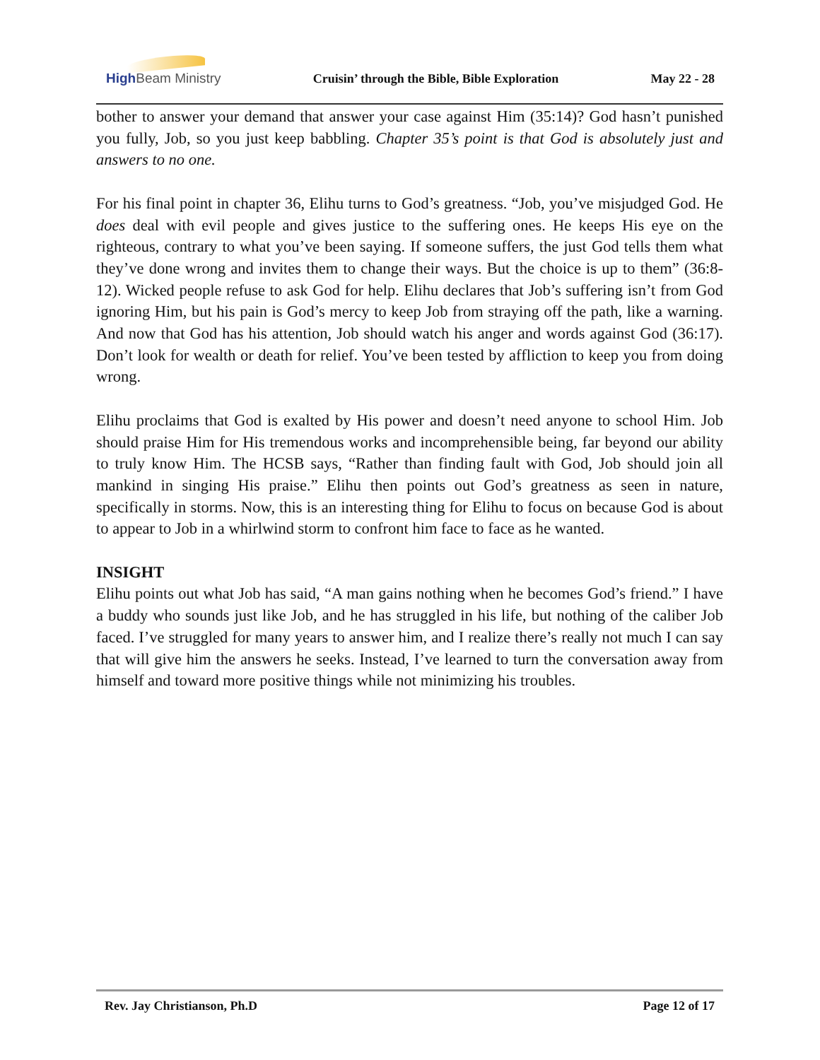High Beam Ministry Cruisin’ through the Bible, Bible Exploration May 22 - 28
bother to answer your demand that answer your case against Him (35:14)? God hasn’t punished you fully, Job, so you just keep babbling. Chapter 35’s point is that God is absolutely just and answers to no one.
For his final point in chapter 36, Elihu turns to God’s greatness. “Job, you’ve misjudged God. He does deal with evil people and gives justice to the suffering ones. He keeps His eye on the righteous, contrary to what you’ve been saying. If someone suffers, the just God tells them what they’ve done wrong and invites them to change their ways. But the choice is up to them” (36:8-12). Wicked people refuse to ask God for help. Elihu declares that Job’s suffering isn’t from God ignoring Him, but his pain is God’s mercy to keep Job from straying off the path, like a warning. And now that God has his attention, Job should watch his anger and words against God (36:17). Don’t look for wealth or death for relief. You’ve been tested by affliction to keep you from doing wrong.
Elihu proclaims that God is exalted by His power and doesn’t need anyone to school Him. Job should praise Him for His tremendous works and incomprehensible being, far beyond our ability to truly know Him. The HCSB says, “Rather than finding fault with God, Job should join all mankind in singing His praise.” Elihu then points out God’s greatness as seen in nature, specifically in storms. Now, this is an interesting thing for Elihu to focus on because God is about to appear to Job in a whirlwind storm to confront him face to face as he wanted.
INSIGHT
Elihu points out what Job has said, “A man gains nothing when he becomes God’s friend.” I have a buddy who sounds just like Job, and he has struggled in his life, but nothing of the caliber Job faced. I’ve struggled for many years to answer him, and I realize there’s really not much I can say that will give him the answers he seeks. Instead, I’ve learned to turn the conversation away from himself and toward more positive things while not minimizing his troubles.
Rev. Jay Christianson, Ph.D Page 12 of 17